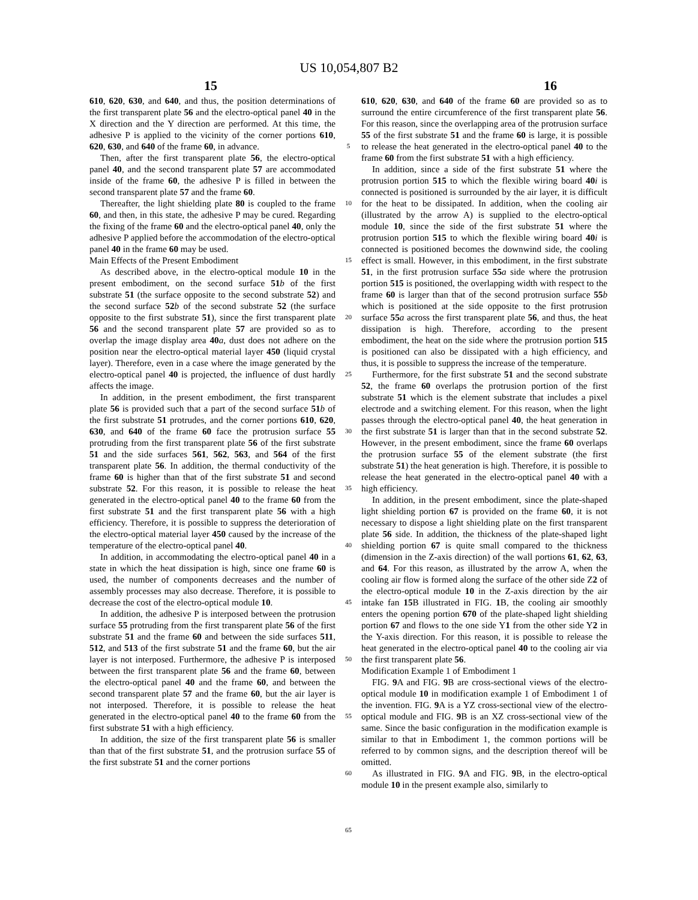US 10,054,807 B2
15 16
610, 620, 630, and 640, and thus, the position determinations of the first transparent plate 56 and the electro-optical panel 40 in the X direction and the Y direction are performed. At this time, the adhesive P is applied to the vicinity of the corner portions 610, 620, 630, and 640 of the frame 60, in advance.
Then, after the first transparent plate 56, the electro-optical panel 40, and the second transparent plate 57 are accommodated inside of the frame 60, the adhesive P is filled in between the second transparent plate 57 and the frame 60.
Thereafter, the light shielding plate 80 is coupled to the frame 60, and then, in this state, the adhesive P may be cured. Regarding the fixing of the frame 60 and the electro-optical panel 40, only the adhesive P applied before the accommodation of the electro-optical panel 40 in the frame 60 may be used.
Main Effects of the Present Embodiment
As described above, in the electro-optical module 10 in the present embodiment, on the second surface 51 b of the first substrate 51 (the surface opposite to the second substrate 52) and the second surface 52 b of the second substrate 52 (the surface opposite to the first substrate 51), since the first transparent plate 56 and the second transparent plate 57 are provided so as to overlap the image display area 40 a, dust does not adhere on the position near the electro-optical material layer 450 (liquid crystal layer). Therefore, even in a case where the image generated by the electro-optical panel 40 is projected, the influence of dust hardly affects the image.
In addition, in the present embodiment, the first transparent plate 56 is provided such that a part of the second surface 51 b of the first substrate 51 protrudes, and the corner portions 610, 620, 630, and 640 of the frame 60 face the protrusion surface 55 protruding from the first transparent plate 56 of the first substrate 51 and the side surfaces 561, 562, 563, and 564 of the first transparent plate 56. In addition, the thermal conductivity of the frame 60 is higher than that of the first substrate 51 and second substrate 52. For this reason, it is possible to release the heat generated in the electro-optical panel 40 to the frame 60 from the first substrate 51 and the first transparent plate 56 with a high efficiency. Therefore, it is possible to suppress the deterioration of the electro-optical material layer 450 caused by the increase of the temperature of the electro-optical panel 40.
In addition, in accommodating the electro-optical panel 40 in a state in which the heat dissipation is high, since one frame 60 is used, the number of components decreases and the number of assembly processes may also decrease. Therefore, it is possible to decrease the cost of the electro-optical module 10.
In addition, the adhesive P is interposed between the protrusion surface 55 protruding from the first transparent plate 56 of the first substrate 51 and the frame 60 and between the side surfaces 511, 512, and 513 of the first substrate 51 and the frame 60, but the air layer is not interposed. Furthermore, the adhesive P is interposed between the first transparent plate 56 and the frame 60, between the electro-optical panel 40 and the frame 60, and between the second transparent plate 57 and the frame 60, but the air layer is not interposed. Therefore, it is possible to release the heat generated in the electro-optical panel 40 to the frame 60 from the first substrate 51 with a high efficiency.
In addition, the size of the first transparent plate 56 is smaller than that of the first substrate 51, and the protrusion surface 55 of the first substrate 51 and the corner portions
5
10
15
20
25
30
35
40
45
50
55
60
65
610, 620, 630, and 640 of the frame 60 are provided so as to surround the entire circumference of the first transparent plate 56. For this reason, since the overlapping area of the protrusion surface 55 of the first substrate 51 and the frame 60 is large, it is possible to release the heat generated in the electro-optical panel 40 to the frame 60 from the first substrate 51 with a high efficiency.
In addition, since a side of the first substrate 51 where the protrusion portion 515 to which the flexible wiring board 40 i is connected is positioned is surrounded by the air layer, it is difficult for the heat to be dissipated. In addition, when the cooling air (illustrated by the arrow A) is supplied to the electro-optical module 10, since the side of the first substrate 51 where the protrusion portion 515 to which the flexible wiring board 40 i is connected is positioned becomes the downwind side, the cooling effect is small. However, in this embodiment, in the first substrate 51, in the first protrusion surface 55 a side where the protrusion portion 515 is positioned, the overlapping width with respect to the frame 60 is larger than that of the second protrusion surface 55 b which is positioned at the side opposite to the first protrusion surface 55 a across the first transparent plate 56, and thus, the heat dissipation is high. Therefore, according to the present embodiment, the heat on the side where the protrusion portion 515 is positioned can also be dissipated with a high efficiency, and thus, it is possible to suppress the increase of the temperature.
Furthermore, for the first substrate 51 and the second substrate 52, the frame 60 overlaps the protrusion portion of the first substrate 51 which is the element substrate that includes a pixel electrode and a switching element. For this reason, when the light passes through the electro-optical panel 40, the heat generation in the first substrate 51 is larger than that in the second substrate 52. However, in the present embodiment, since the frame 60 overlaps the protrusion surface 55 of the element substrate (the first substrate 51) the heat generation is high. Therefore, it is possible to release the heat generated in the electro-optical panel 40 with a high efficiency.
In addition, in the present embodiment, since the plate-shaped light shielding portion 67 is provided on the frame 60, it is not necessary to dispose a light shielding plate on the first transparent plate 56 side. In addition, the thickness of the plate-shaped light shielding portion 67 is quite small compared to the thickness (dimension in the Z-axis direction) of the wall portions 61, 62, 63, and 64. For this reason, as illustrated by the arrow A, when the cooling air flow is formed along the surface of the other side Z2 of the electro-optical module 10 in the Z-axis direction by the air intake fan 15 B illustrated in FIG. 1 B, the cooling air smoothly enters the opening portion 670 of the plate-shaped light shielding portion 67 and flows to the one side Y1 from the other side Y2 in the Y-axis direction. For this reason, it is possible to release the heat generated in the electro-optical panel 40 to the cooling air via the first transparent plate 56.
Modification Example 1 of Embodiment 1
FIG. 9 A and FIG. 9 B are cross-sectional views of the electro-optical module 10 in modification example 1 of Embodiment 1 of the invention. FIG. 9 A is a YZ cross-sectional view of the electro-optical module and FIG. 9 B is an XZ cross-sectional view of the same. Since the basic configuration in the modification example is similar to that in Embodiment 1, the common portions will be referred to by common signs, and the description thereof will be omitted.
As illustrated in FIG. 9 A and FIG. 9 B, in the electro-optical module 10 in the present example also, similarly to